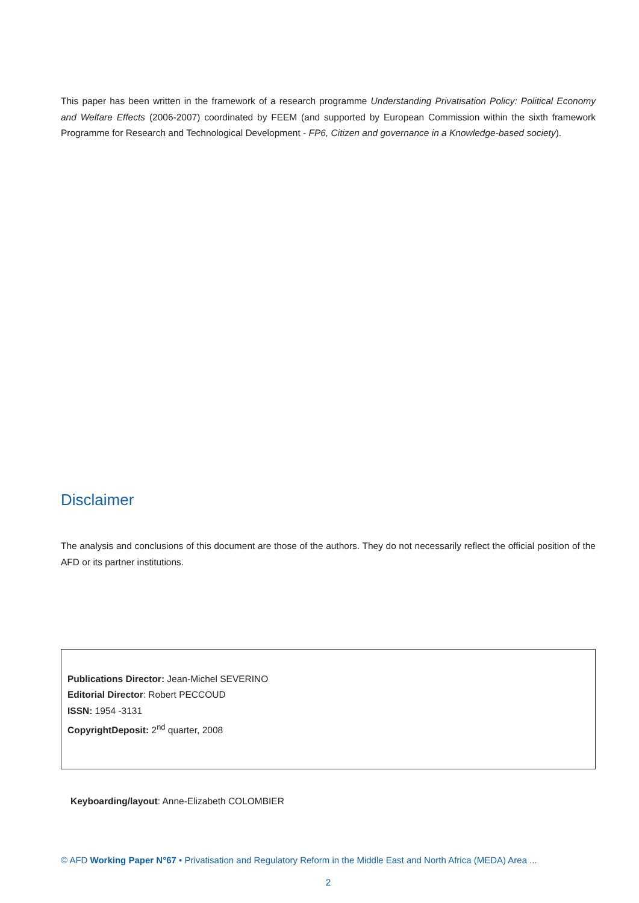This paper has been written in the framework of a research programme Understanding Privatisation Policy: Political Economy and Welfare Effects (2006-2007) coordinated by FEEM (and supported by European Commission within the sixth framework Programme for Research and Technological Development - FP6, Citizen and governance in a Knowledge-based society).
Disclaimer
The analysis and conclusions of this document are those of the authors. They do not necessarily reflect the official position of the AFD or its partner institutions.
Publications Director: Jean-Michel SEVERINO
Editorial Director: Robert PECCOUD
ISSN: 1954 -3131
CopyrightDeposit: 2<sup>nd</sup> quarter, 2008
Keyboarding/layout: Anne-Elizabeth COLOMBIER
© AFD Working Paper N°67 • Privatisation and Regulatory Reform in the Middle East and North Africa (MEDA) Area ...
2